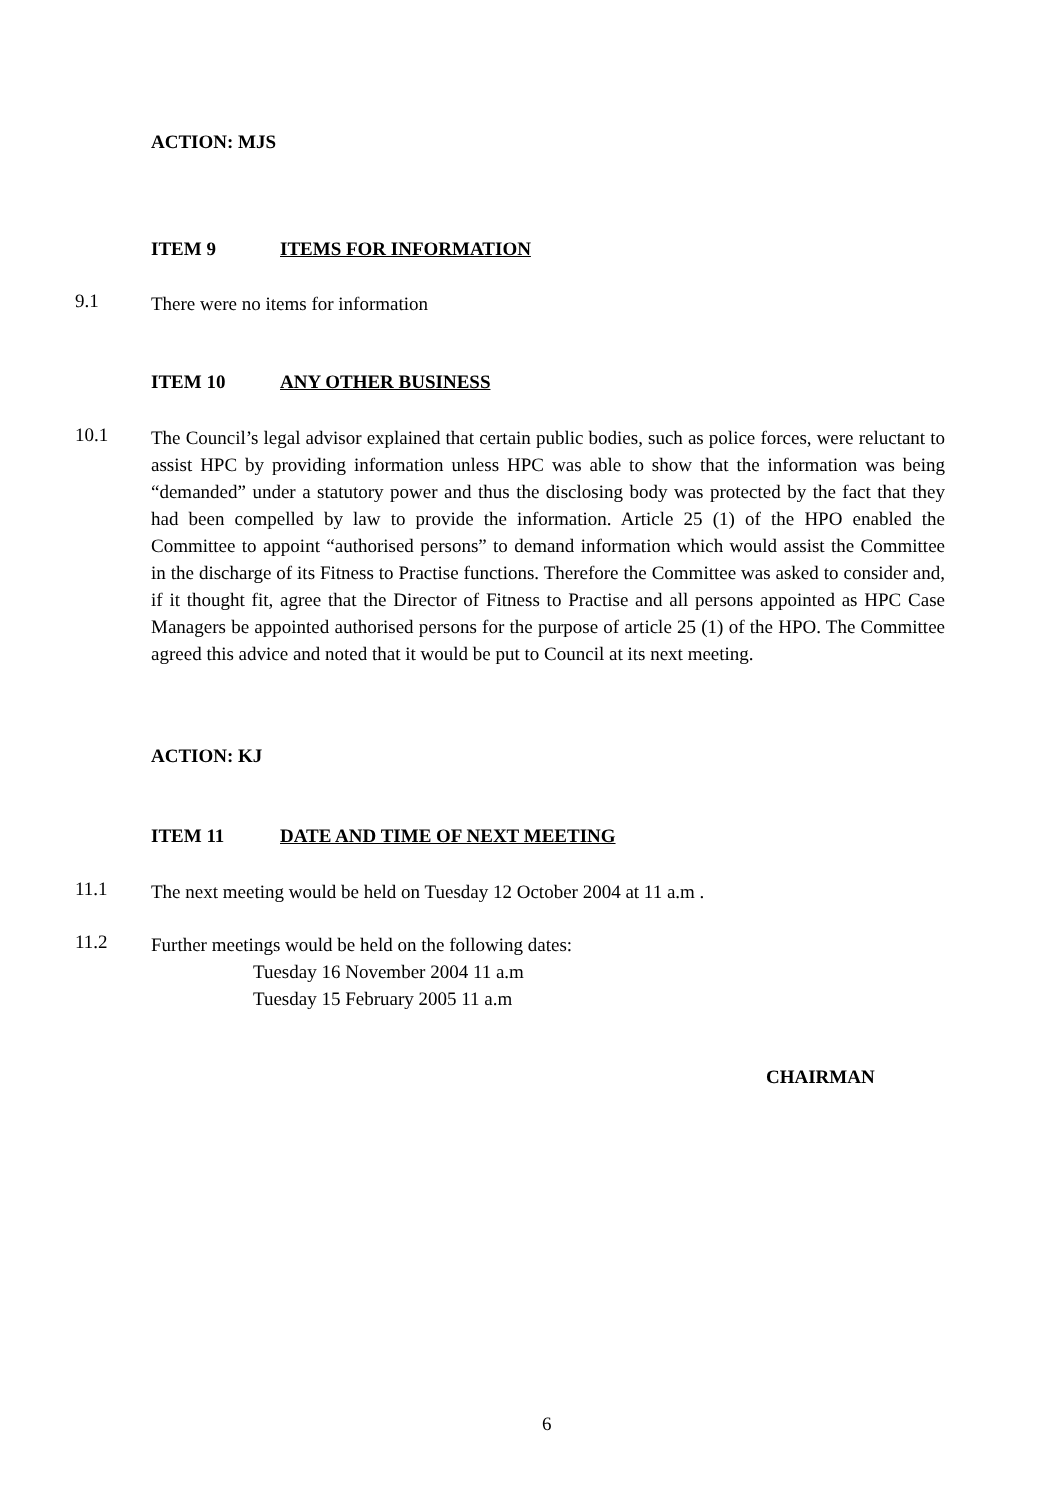ACTION: MJS
ITEM 9 ITEMS FOR INFORMATION
9.1 There were no items for information
ITEM 10 ANY OTHER BUSINESS
10.1 The Council’s legal advisor explained that certain public bodies, such as police forces, were reluctant to assist HPC by providing information unless HPC was able to show that the information was being “demanded” under a statutory power and thus the disclosing body was protected by the fact that they had been compelled by law to provide the information. Article 25 (1) of the HPO enabled the Committee to appoint “authorised persons” to demand information which would assist the Committee in the discharge of its Fitness to Practise functions. Therefore the Committee was asked to consider and, if it thought fit, agree that the Director of Fitness to Practise and all persons appointed as HPC Case Managers be appointed authorised persons for the purpose of article 25 (1) of the HPO. The Committee agreed this advice and noted that it would be put to Council at its next meeting.
ACTION: KJ
ITEM 11 DATE AND TIME OF NEXT MEETING
11.1 The next meeting would be held on Tuesday 12 October 2004 at 11 a.m .
11.2 Further meetings would be held on the following dates:
Tuesday 16 November 2004 11 a.m
Tuesday 15 February 2005 11 a.m
CHAIRMAN
6